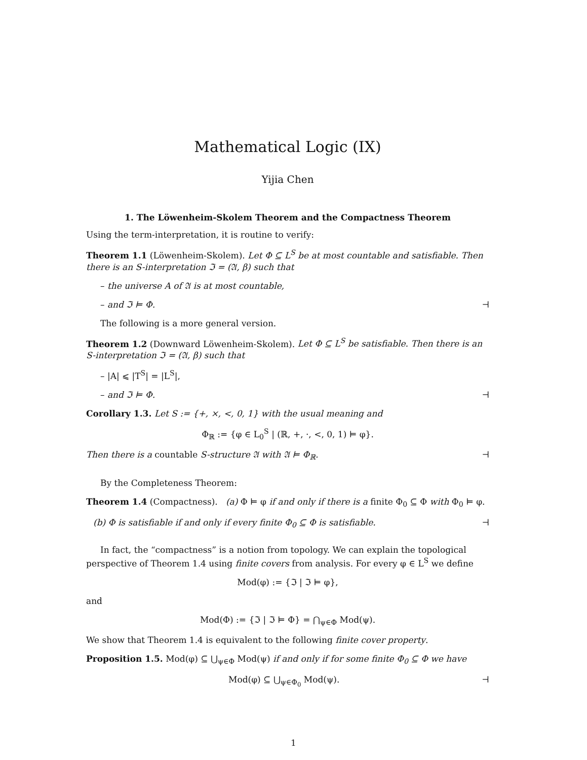Mathematical Logic (IX)
Yijia Chen
1. The Löwenheim-Skolem Theorem and the Compactness Theorem
Using the term-interpretation, it is routine to verify:
Theorem 1.1 (Löwenheim-Skolem). Let Φ ⊆ L<sup>S</sup> be at most countable and satisfiable. Then there is an S-interpretation ℑ = (𝔄, β) such that
– the universe A of 𝔄 is at most countable,
– and ℑ ⊨ Φ. ⊣
The following is a more general version.
Theorem 1.2 (Downward Löwenheim-Skolem). Let Φ ⊆ L<sup>S</sup> be satisfiable. Then there is an S-interpretation ℑ = (𝔄, β) such that
– |A| ⩽ |T<sup>S</sup>| = |L<sup>S</sup>|,
– and ℑ ⊨ Φ. ⊣
Corollary 1.3. Let S := {+, ×, <, 0, 1} with the usual meaning and
Φ<sub>ℝ</sub> := {φ ∈ L<sub>0</sub><sup>S</sup> | (ℝ, +, ·, <, 0, 1) ⊨ φ}.
Then there is a countable S-structure 𝔄 with 𝔄 ⊨ Φ<sub>ℝ</sub>. ⊣
By the Completeness Theorem:
Theorem 1.4 (Compactness). (a) Φ ⊨ φ if and only if there is a finite Φ<sub>0</sub> ⊆ Φ with Φ<sub>0</sub> ⊨ φ.
(b) Φ is satisfiable if and only if every finite Φ<sub>0</sub> ⊆ Φ is satisfiable. ⊣
In fact, the “compactness” is a notion from topology. We can explain the topological perspective of Theorem 1.4 using finite covers from analysis. For every φ ∈ L<sup>S</sup> we define
Mod(φ) := {ℑ | ℑ ⊨ φ},
and
Mod(Φ) := {ℑ | ℑ ⊨ Φ} = ⋂<sub>ψ∈Φ</sub> Mod(ψ).
We show that Theorem 1.4 is equivalent to the following finite cover property.
Proposition 1.5. Mod(φ) ⊆ ⋃<sub>ψ∈Φ</sub> Mod(ψ) if and only if for some finite Φ<sub>0</sub> ⊆ Φ we have
Mod(φ) ⊆ ⋃<sub>ψ∈Φ<sub>0</sub></sub> Mod(ψ). ⊣
1